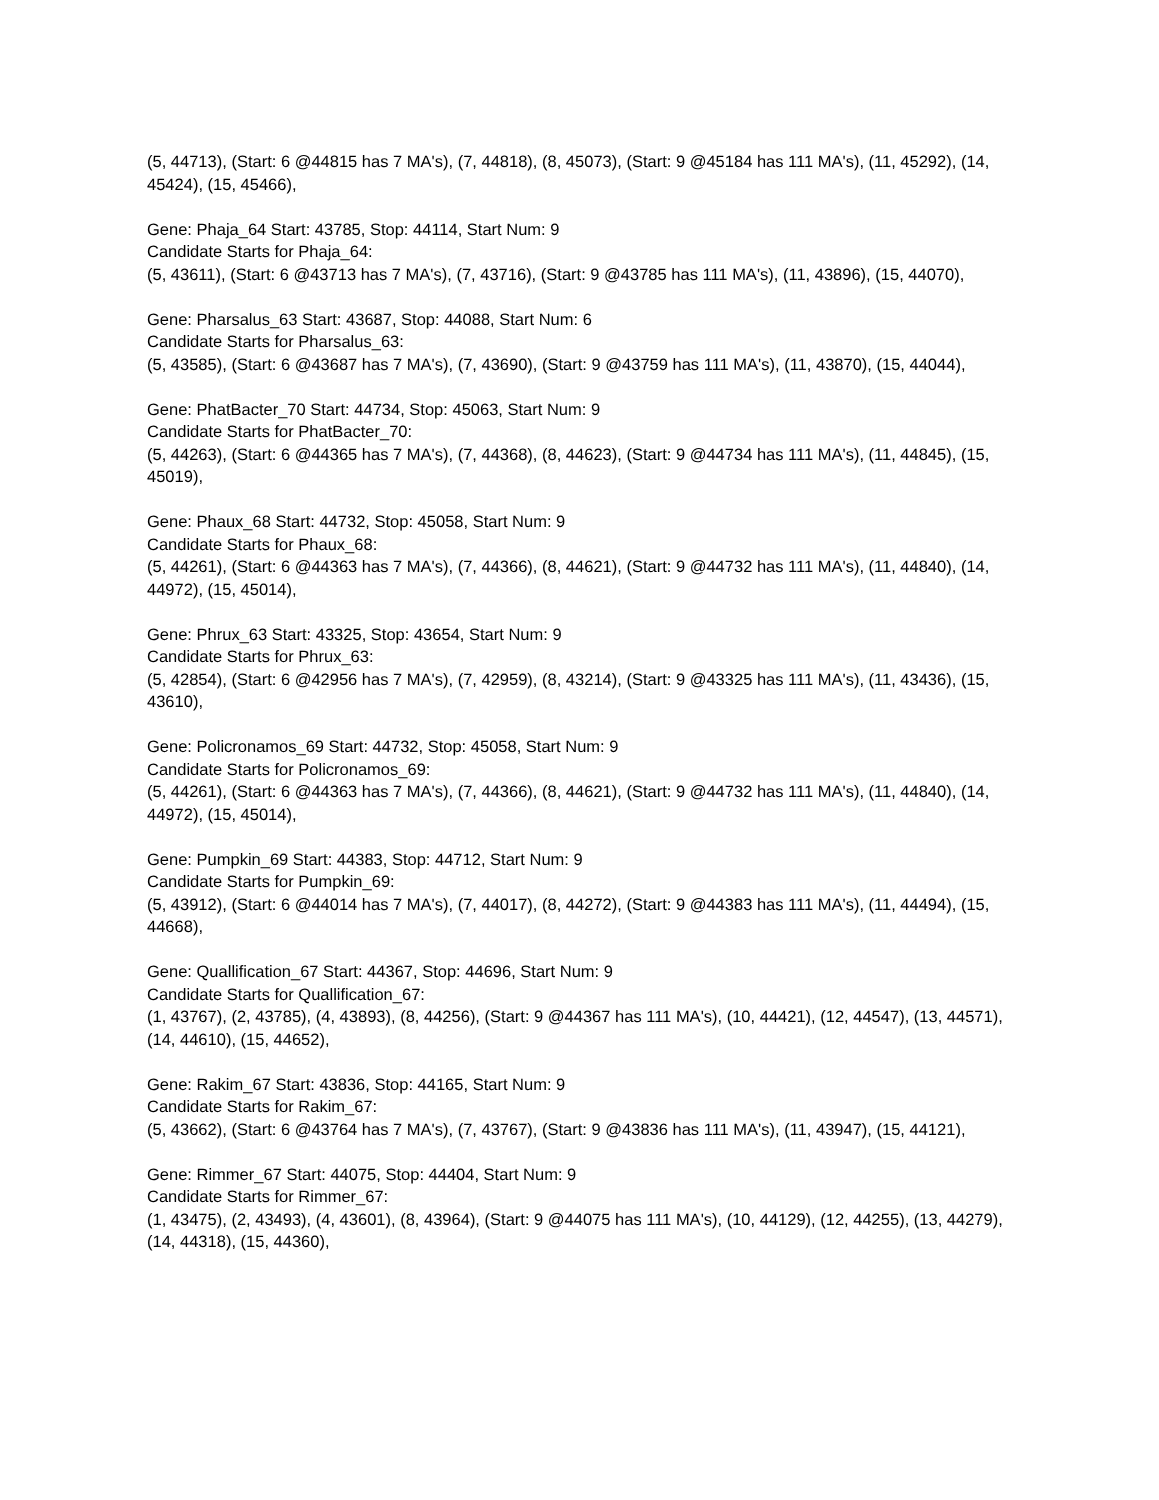(5, 44713), (Start: 6 @44815 has 7 MA's), (7, 44818), (8, 45073), (Start: 9 @45184 has 111 MA's), (11, 45292), (14, 45424), (15, 45466),
Gene: Phaja_64 Start: 43785, Stop: 44114, Start Num: 9
Candidate Starts for Phaja_64:
(5, 43611), (Start: 6 @43713 has 7 MA's), (7, 43716), (Start: 9 @43785 has 111 MA's), (11, 43896), (15, 44070),
Gene: Pharsalus_63 Start: 43687, Stop: 44088, Start Num: 6
Candidate Starts for Pharsalus_63:
(5, 43585), (Start: 6 @43687 has 7 MA's), (7, 43690), (Start: 9 @43759 has 111 MA's), (11, 43870), (15, 44044),
Gene: PhatBacter_70 Start: 44734, Stop: 45063, Start Num: 9
Candidate Starts for PhatBacter_70:
(5, 44263), (Start: 6 @44365 has 7 MA's), (7, 44368), (8, 44623), (Start: 9 @44734 has 111 MA's), (11, 44845), (15, 45019),
Gene: Phaux_68 Start: 44732, Stop: 45058, Start Num: 9
Candidate Starts for Phaux_68:
(5, 44261), (Start: 6 @44363 has 7 MA's), (7, 44366), (8, 44621), (Start: 9 @44732 has 111 MA's), (11, 44840), (14, 44972), (15, 45014),
Gene: Phrux_63 Start: 43325, Stop: 43654, Start Num: 9
Candidate Starts for Phrux_63:
(5, 42854), (Start: 6 @42956 has 7 MA's), (7, 42959), (8, 43214), (Start: 9 @43325 has 111 MA's), (11, 43436), (15, 43610),
Gene: Policronamos_69 Start: 44732, Stop: 45058, Start Num: 9
Candidate Starts for Policronamos_69:
(5, 44261), (Start: 6 @44363 has 7 MA's), (7, 44366), (8, 44621), (Start: 9 @44732 has 111 MA's), (11, 44840), (14, 44972), (15, 45014),
Gene: Pumpkin_69 Start: 44383, Stop: 44712, Start Num: 9
Candidate Starts for Pumpkin_69:
(5, 43912), (Start: 6 @44014 has 7 MA's), (7, 44017), (8, 44272), (Start: 9 @44383 has 111 MA's), (11, 44494), (15, 44668),
Gene: Quallification_67 Start: 44367, Stop: 44696, Start Num: 9
Candidate Starts for Quallification_67:
(1, 43767), (2, 43785), (4, 43893), (8, 44256), (Start: 9 @44367 has 111 MA's), (10, 44421), (12, 44547), (13, 44571), (14, 44610), (15, 44652),
Gene: Rakim_67 Start: 43836, Stop: 44165, Start Num: 9
Candidate Starts for Rakim_67:
(5, 43662), (Start: 6 @43764 has 7 MA's), (7, 43767), (Start: 9 @43836 has 111 MA's), (11, 43947), (15, 44121),
Gene: Rimmer_67 Start: 44075, Stop: 44404, Start Num: 9
Candidate Starts for Rimmer_67:
(1, 43475), (2, 43493), (4, 43601), (8, 43964), (Start: 9 @44075 has 111 MA's), (10, 44129), (12, 44255), (13, 44279), (14, 44318), (15, 44360),